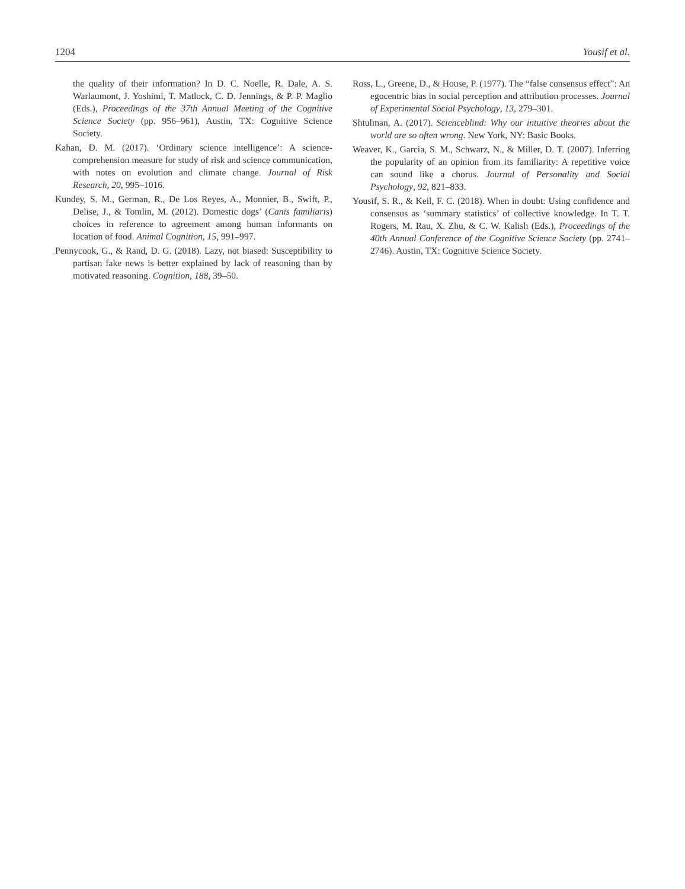1204 Yousif et al.
the quality of their information? In D. C. Noelle, R. Dale, A. S. Warlaumont, J. Yoshimi, T. Matlock, C. D. Jennings, & P. P. Maglio (Eds.), Proceedings of the 37th Annual Meeting of the Cognitive Science Society (pp. 956–961), Austin, TX: Cognitive Science Society.
Kahan, D. M. (2017). ‘Ordinary science intelligence’: A science-comprehension measure for study of risk and science communication, with notes on evolution and climate change. Journal of Risk Research, 20, 995–1016.
Kundey, S. M., German, R., De Los Reyes, A., Monnier, B., Swift, P., Delise, J., & Tomlin, M. (2012). Domestic dogs’ (Canis familiaris) choices in reference to agreement among human informants on location of food. Animal Cognition, 15, 991–997.
Pennycook, G., & Rand, D. G. (2018). Lazy, not biased: Susceptibility to partisan fake news is better explained by lack of reasoning than by motivated reasoning. Cognition, 188, 39–50.
Ross, L., Greene, D., & House, P. (1977). The “false consensus effect”: An egocentric bias in social perception and attribution processes. Journal of Experimental Social Psychology, 13, 279–301.
Shtulman, A. (2017). Scienceblind: Why our intuitive theories about the world are so often wrong. New York, NY: Basic Books.
Weaver, K., Garcia, S. M., Schwarz, N., & Miller, D. T. (2007). Inferring the popularity of an opinion from its familiarity: A repetitive voice can sound like a chorus. Journal of Personality and Social Psychology, 92, 821–833.
Yousif, S. R., & Keil, F. C. (2018). When in doubt: Using confidence and consensus as ‘summary statistics’ of collective knowledge. In T. T. Rogers, M. Rau, X. Zhu, & C. W. Kalish (Eds.), Proceedings of the 40th Annual Conference of the Cognitive Science Society (pp. 2741–2746). Austin, TX: Cognitive Science Society.